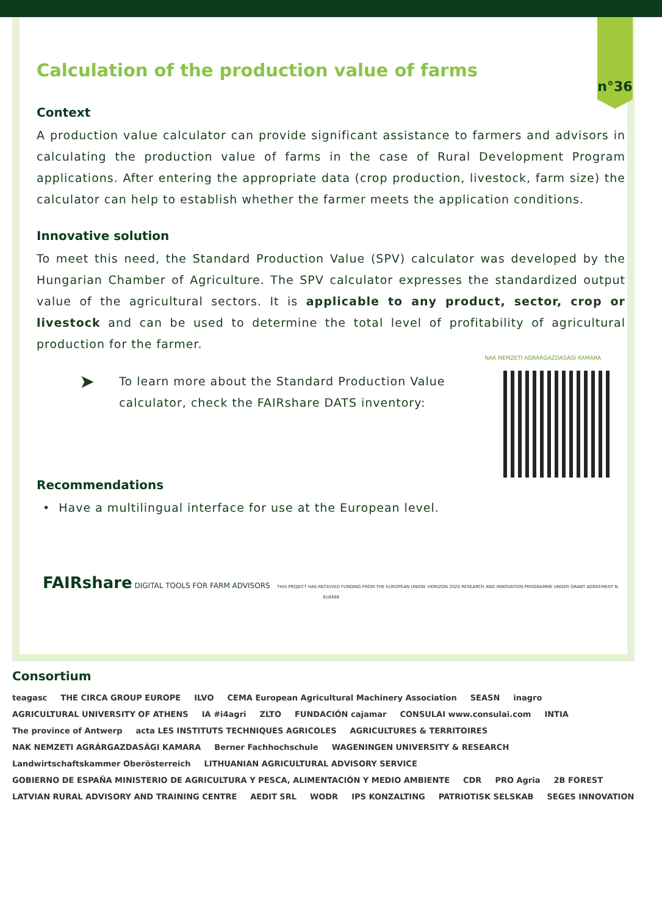n°36
Calculation of the production value of farms
Context
A production value calculator can provide significant assistance to farmers and advisors in calculating the production value of farms in the case of Rural Development Program applications. After entering the appropriate data (crop production, livestock, farm size) the calculator can help to establish whether the farmer meets the application conditions.
Innovative solution
To meet this need, the Standard Production Value (SPV) calculator was developed by the Hungarian Chamber of Agriculture. The SPV calculator expresses the standardized output value of the agricultural sectors. It is applicable to any product, sector, crop or livestock and can be used to determine the total level of profitability of agricultural production for the farmer.
NAK NEMZETI AGRÁRGAZDASÁGI KAMARA
➤
To learn more about the Standard Production Value calculator, check the FAIRshare DATS inventory:
Recommendations
• Have a multilingual interface for use at the European level.
FAIRshare DIGITAL TOOLS FOR FARM ADVISORS THIS PROJECT HAS RECEIVED FUNDING FROM THE EUROPEAN UNION' HORIZON 2020 RESEARCH AND INNOVATION PROGRAMME UNDER GRANT AGREEMENT N. 818488
Consortium
teagasc THE CIRCA GROUP EUROPE ILVO CEMA European Agricultural Machinery Association SEASN inagro AGRICULTURAL UNIVERSITY OF ATHENS IA #i4agri ZLTO FUNDACIÓN cajamar CONSULAI www.consulai.com INTIA The province of Antwerp acta LES INSTITUTS TECHNIQUES AGRICOLES AGRICULTURES & TERRITOIRES NAK NEMZETI AGRÁRGAZDASÁGI KAMARA Berner Fachhochschule WAGENINGEN UNIVERSITY & RESEARCH Landwirtschaftskammer Oberösterreich LITHUANIAN AGRICULTURAL ADVISORY SERVICE GOBIERNO DE ESPAÑA MINISTERIO DE AGRICULTURA Y PESCA, ALIMENTACIÓN Y MEDIO AMBIENTE CDR PRO Agria 2B FOREST LATVIAN RURAL ADVISORY AND TRAINING CENTRE AEDIT SRL WODR IPS KONZALTING PATRIOTISK SELSKAB SEGES INNOVATION